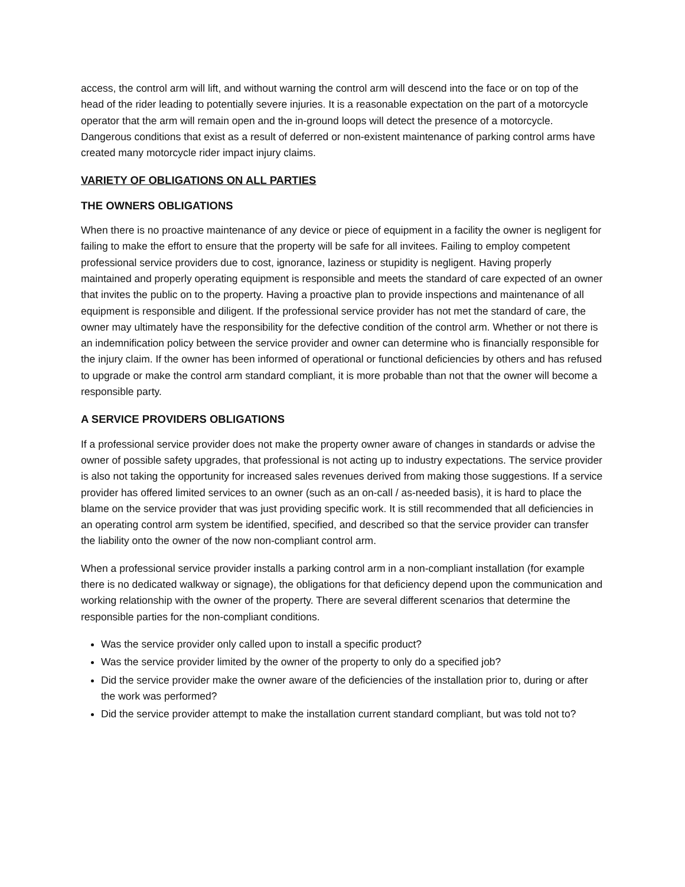access, the control arm will lift, and without warning the control arm will descend into the face or on top of the head of the rider leading to potentially severe injuries. It is a reasonable expectation on the part of a motorcycle operator that the arm will remain open and the in-ground loops will detect the presence of a motorcycle. Dangerous conditions that exist as a result of deferred or non-existent maintenance of parking control arms have created many motorcycle rider impact injury claims.
VARIETY OF OBLIGATIONS ON ALL PARTIES
THE OWNERS OBLIGATIONS
When there is no proactive maintenance of any device or piece of equipment in a facility the owner is negligent for failing to make the effort to ensure that the property will be safe for all invitees. Failing to employ competent professional service providers due to cost, ignorance, laziness or stupidity is negligent. Having properly maintained and properly operating equipment is responsible and meets the standard of care expected of an owner that invites the public on to the property. Having a proactive plan to provide inspections and maintenance of all equipment is responsible and diligent. If the professional service provider has not met the standard of care, the owner may ultimately have the responsibility for the defective condition of the control arm. Whether or not there is an indemnification policy between the service provider and owner can determine who is financially responsible for the injury claim. If the owner has been informed of operational or functional deficiencies by others and has refused to upgrade or make the control arm standard compliant, it is more probable than not that the owner will become a responsible party.
A SERVICE PROVIDERS OBLIGATIONS
If a professional service provider does not make the property owner aware of changes in standards or advise the owner of possible safety upgrades, that professional is not acting up to industry expectations. The service provider is also not taking the opportunity for increased sales revenues derived from making those suggestions. If a service provider has offered limited services to an owner (such as an on-call / as-needed basis), it is hard to place the blame on the service provider that was just providing specific work. It is still recommended that all deficiencies in an operating control arm system be identified, specified, and described so that the service provider can transfer the liability onto the owner of the now non-compliant control arm.
When a professional service provider installs a parking control arm in a non-compliant installation (for example there is no dedicated walkway or signage), the obligations for that deficiency depend upon the communication and working relationship with the owner of the property. There are several different scenarios that determine the responsible parties for the non-compliant conditions.
Was the service provider only called upon to install a specific product?
Was the service provider limited by the owner of the property to only do a specified job?
Did the service provider make the owner aware of the deficiencies of the installation prior to, during or after the work was performed?
Did the service provider attempt to make the installation current standard compliant, but was told not to?